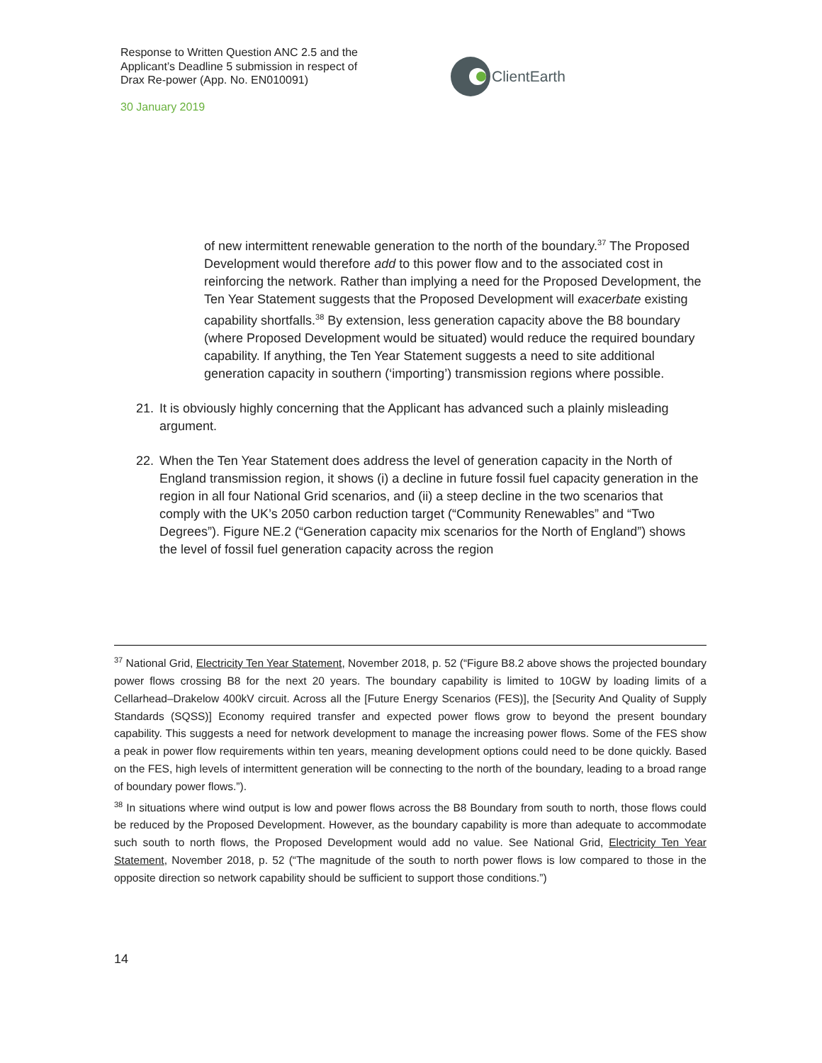Response to Written Question ANC 2.5 and the Applicant’s Deadline 5 submission in respect of Drax Re-power (App. No. EN010091)
30 January 2019
ClientEarth
of new intermittent renewable generation to the north of the boundary.<sup>37</sup> The Proposed Development would therefore add to this power flow and to the associated cost in reinforcing the network. Rather than implying a need for the Proposed Development, the Ten Year Statement suggests that the Proposed Development will exacerbate existing capability shortfalls.<sup>38</sup> By extension, less generation capacity above the B8 boundary (where Proposed Development would be situated) would reduce the required boundary capability. If anything, the Ten Year Statement suggests a need to site additional generation capacity in southern (‘importing’) transmission regions where possible.
21. It is obviously highly concerning that the Applicant has advanced such a plainly misleading argument.
22. When the Ten Year Statement does address the level of generation capacity in the North of England transmission region, it shows (i) a decline in future fossil fuel capacity generation in the region in all four National Grid scenarios, and (ii) a steep decline in the two scenarios that comply with the UK’s 2050 carbon reduction target (“Community Renewables” and “Two Degrees”). Figure NE.2 (“Generation capacity mix scenarios for the North of England”) shows the level of fossil fuel generation capacity across the region
<sup>37</sup> National Grid, Electricity Ten Year Statement, November 2018, p. 52 (“Figure B8.2 above shows the projected boundary power flows crossing B8 for the next 20 years. The boundary capability is limited to 10GW by loading limits of a Cellarhead–Drakelow 400kV circuit. Across all the [Future Energy Scenarios (FES)], the [Security And Quality of Supply Standards (SQSS)] Economy required transfer and expected power flows grow to beyond the present boundary capability. This suggests a need for network development to manage the increasing power flows. Some of the FES show a peak in power flow requirements within ten years, meaning development options could need to be done quickly. Based on the FES, high levels of intermittent generation will be connecting to the north of the boundary, leading to a broad range of boundary power flows.”).
<sup>38</sup> In situations where wind output is low and power flows across the B8 Boundary from south to north, those flows could be reduced by the Proposed Development. However, as the boundary capability is more than adequate to accommodate such south to north flows, the Proposed Development would add no value. See National Grid, Electricity Ten Year Statement, November 2018, p. 52 (“The magnitude of the south to north power flows is low compared to those in the opposite direction so network capability should be sufficient to support those conditions.”)
14